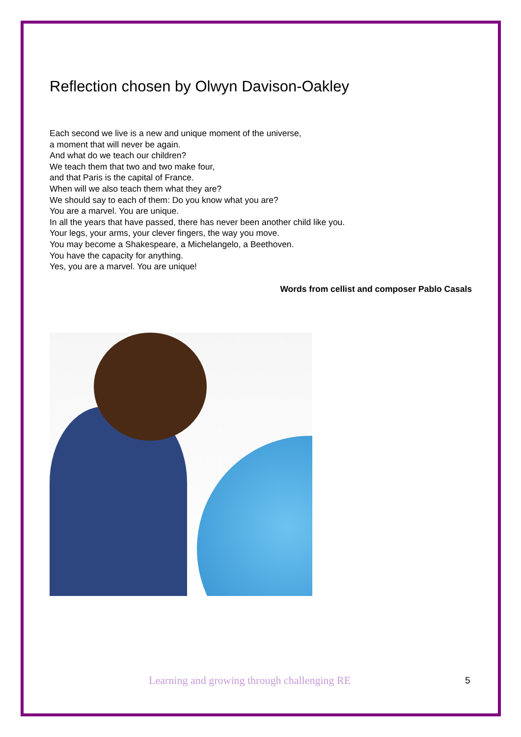Reflection chosen by Olwyn Davison-Oakley
Each second we live is a new and unique moment of the universe,
a moment that will never be again.
And what do we teach our children?
We teach them that two and two make four,
and that Paris is the capital of France.
When will we also teach them what they are?
We should say to each of them: Do you know what you are?
You are a marvel. You are unique.
In all the years that have passed, there has never been another child like you.
Your legs, your arms, your clever fingers, the way you move.
You may become a Shakespeare, a Michelangelo, a Beethoven.
You have the capacity for anything.
Yes, you are a marvel. You are unique!
Words from cellist and composer Pablo Casals
Learning and growing through challenging RE 5